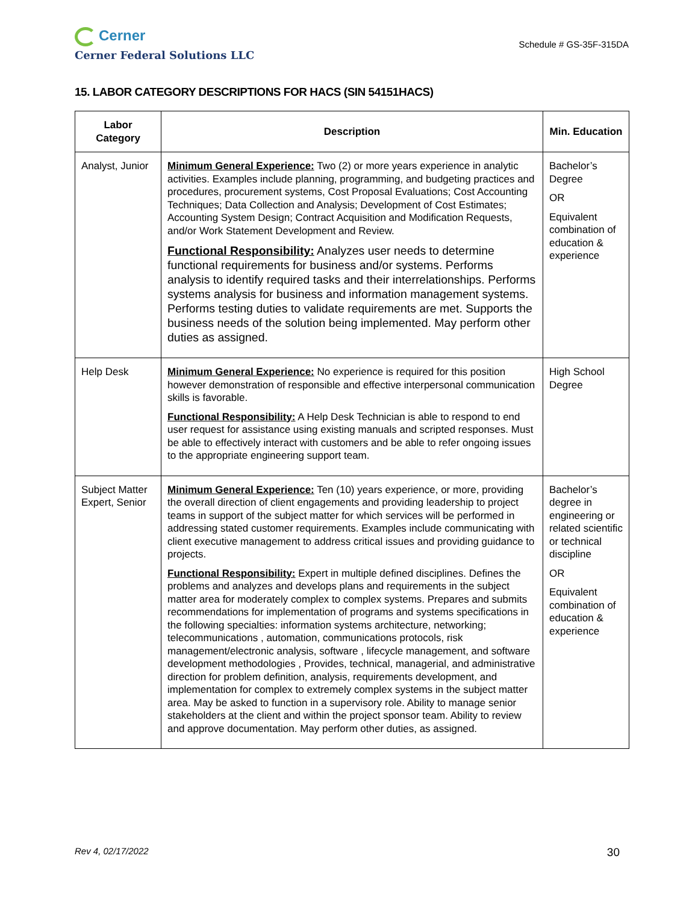Cerner
Cerner Federal Solutions LLC
Schedule # GS-35F-315DA
15. LABOR CATEGORY DESCRIPTIONS FOR HACS (SIN 54151HACS)
| Labor Category | Description | Min. Education |
| --- | --- | --- |
| Analyst, Junior | Minimum General Experience: Two (2) or more years experience in analytic activities. Examples include planning, programming, and budgeting practices and procedures, procurement systems, Cost Proposal Evaluations; Cost Accounting Techniques; Data Collection and Analysis; Development of Cost Estimates; Accounting System Design; Contract Acquisition and Modification Requests, and/or Work Statement Development and Review. Functional Responsibility: Analyzes user needs to determine functional requirements for business and/or systems. Performs analysis to identify required tasks and their interrelationships. Performs systems analysis for business and information management systems. Performs testing duties to validate requirements are met. Supports the business needs of the solution being implemented. May perform other duties as assigned. | Bachelor’s Degree OR Equivalent combination of education & experience |
| Help Desk | Minimum General Experience: No experience is required for this position however demonstration of responsible and effective interpersonal communication skills is favorable. Functional Responsibility: A Help Desk Technician is able to respond to end user request for assistance using existing manuals and scripted responses. Must be able to effectively interact with customers and be able to refer ongoing issues to the appropriate engineering support team. | High School Degree |
| Subject Matter Expert, Senior | Minimum General Experience: Ten (10) years experience, or more, providing the overall direction of client engagements and providing leadership to project teams in support of the subject matter for which services will be performed in addressing stated customer requirements. Examples include communicating with client executive management to address critical issues and providing guidance to projects. Functional Responsibility: Expert in multiple defined disciplines. Defines the problems and analyzes and develops plans and requirements in the subject matter area for moderately complex to complex systems. Prepares and submits recommendations for implementation of programs and systems specifications in the following specialties: information systems architecture, networking; telecommunications , automation, communications protocols, risk management/electronic analysis, software , lifecycle management, and software development methodologies , Provides, technical, managerial, and administrative direction for problem definition, analysis, requirements development, and implementation for complex to extremely complex systems in the subject matter area. May be asked to function in a supervisory role. Ability to manage senior stakeholders at the client and within the project sponsor team. Ability to review and approve documentation. May perform other duties, as assigned. | Bachelor’s degree in engineering or related scientific or technical discipline OR Equivalent combination of education & experience |
Rev 4, 02/17/2022 30